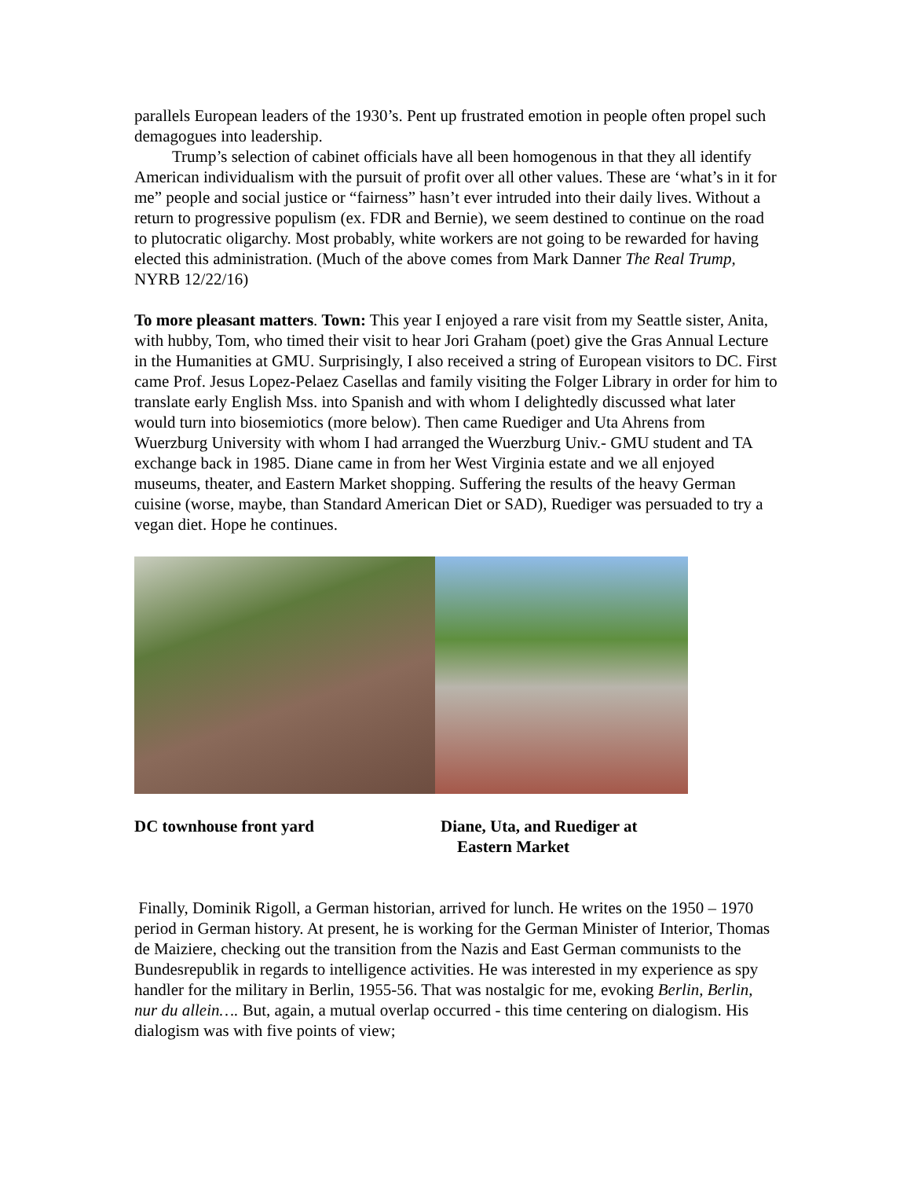parallels European leaders of the 1930’s. Pent up frustrated emotion in people often propel such demagogues into leadership.
Trump’s selection of cabinet officials have all been homogenous in that they all identify American individualism with the pursuit of profit over all other values. These are ‘what’s in it for me” people and social justice or “fairness” hasn’t ever intruded into their daily lives. Without a return to progressive populism (ex. FDR and Bernie), we seem destined to continue on the road to plutocratic oligarchy. Most probably, white workers are not going to be rewarded for having elected this administration. (Much of the above comes from Mark Danner The Real Trump, NYRB 12/22/16)
To more pleasant matters. Town: This year I enjoyed a rare visit from my Seattle sister, Anita, with hubby, Tom, who timed their visit to hear Jori Graham (poet) give the Gras Annual Lecture in the Humanities at GMU. Surprisingly, I also received a string of European visitors to DC. First came Prof. Jesus Lopez-Pelaez Casellas and family visiting the Folger Library in order for him to translate early English Mss. into Spanish and with whom I delightedly discussed what later would turn into biosemiotics (more below). Then came Ruediger and Uta Ahrens from Wuerzburg University with whom I had arranged the Wuerzburg Univ.- GMU student and TA exchange back in 1985. Diane came in from her West Virginia estate and we all enjoyed museums, theater, and Eastern Market shopping. Suffering the results of the heavy German cuisine (worse, maybe, than Standard American Diet or SAD), Ruediger was persuaded to try a vegan diet. Hope he continues.
DC townhouse front yard Diane, Uta, and Ruediger at
Eastern Market
Finally, Dominik Rigoll, a German historian, arrived for lunch. He writes on the 1950 – 1970 period in German history. At present, he is working for the German Minister of Interior, Thomas de Maiziere, checking out the transition from the Nazis and East German communists to the Bundesrepublik in regards to intelligence activities. He was interested in my experience as spy handler for the military in Berlin, 1955-56. That was nostalgic for me, evoking Berlin, Berlin, nur du allein…. But, again, a mutual overlap occurred - this time centering on dialogism. His dialogism was with five points of view;